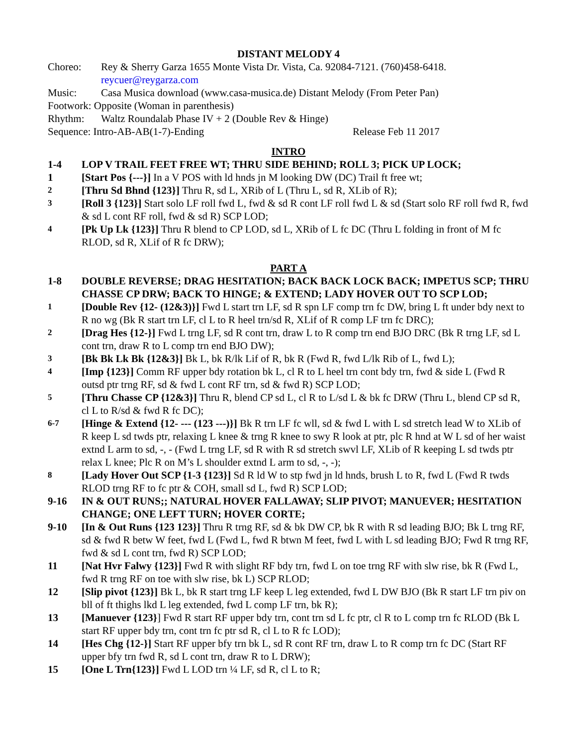DISTANT MELODY 4
Choreo: Rey & Sherry Garza 1655 Monte Vista Dr. Vista, Ca. 92084-7121. (760)458-6418.
reycuer@reygarza.com
Music: Casa Musica download (www.casa-musica.de) Distant Melody (From Peter Pan)
Footwork: Opposite (Woman in parenthesis)
Rhythm: Waltz Roundalab Phase IV + 2 (Double Rev & Hinge)
Sequence: Intro-AB-AB(1-7)-Ending Release Feb 11 2017
INTRO
1-4 LOP V TRAIL FEET FREE WT; THRU SIDE BEHIND; ROLL 3; PICK UP LOCK;
1 [Start Pos {---}] In a V POS with ld hnds jn M looking DW (DC) Trail ft free wt;
2
[Thru Sd Bhnd {123}] Thru R, sd L, XRib of L (Thru L, sd R, XLib of R);
3
[Roll 3 {123}] Start solo LF roll fwd L, fwd & sd R cont LF roll fwd L & sd (Start solo RF roll fwd R, fwd & sd L cont RF roll, fwd & sd R) SCP LOD;
4
[Pk Up Lk {123}] Thru R blend to CP LOD, sd L, XRib of L fc DC (Thru L folding in front of M fc RLOD, sd R, XLif of R fc DRW);
PART A
1-8 DOUBLE REVERSE; DRAG HESITATION; BACK BACK LOCK BACK; IMPETUS SCP; THRU CHASSE CP DRW; BACK TO HINGE; & EXTEND; LADY HOVER OUT TO SCP LOD;
1
[Double Rev {12- (12&3)}] Fwd L start trn LF, sd R spn LF comp trn fc DW, bring L ft under bdy next to R no wg (Bk R start trn LF, cl L to R heel trn/sd R, XLif of R comp LF trn fc DRC);
2
[Drag Hes {12-}] Fwd L trng LF, sd R cont trn, draw L to R comp trn end BJO DRC (Bk R trng LF, sd L cont trn, draw R to L comp trn end BJO DW);
3
[Bk Bk Lk Bk {12&3}] Bk L, bk R/lk Lif of R, bk R (Fwd R, fwd L/lk Rib of L, fwd L);
4
[Imp {123}] Comm RF upper bdy rotation bk L, cl R to L heel trn cont bdy trn, fwd & side L (Fwd R outsd ptr trng RF, sd & fwd L cont RF trn, sd & fwd R) SCP LOD;
5
[Thru Chasse CP {12&3}] Thru R, blend CP sd L, cl R to L/sd L & bk fc DRW (Thru L, blend CP sd R, cl L to R/sd & fwd R fc DC);
6-7
[Hinge & Extend {12- --- (123 ---)}] Bk R trn LF fc wll, sd & fwd L with L sd stretch lead W to XLib of R keep L sd twds ptr, relaxing L knee & trng R knee to swy R look at ptr, plc R hnd at W L sd of her waist extnd L arm to sd, -, - (Fwd L trng LF, sd R with R sd stretch swvl LF, XLib of R keeping L sd twds ptr relax L knee; Plc R on M’s L shoulder extnd L arm to sd, -, -);
8
[Lady Hover Out SCP {1-3 {123}] Sd R ld W to stp fwd jn ld hnds, brush L to R, fwd L (Fwd R twds RLOD trng RF to fc ptr & COH, small sd L, fwd R) SCP LOD;
9-16 IN & OUT RUNS;; NATURAL HOVER FALLAWAY; SLIP PIVOT; MANUEVER; HESITATION CHANGE; ONE LEFT TURN; HOVER CORTE;
9-10 [In & Out Runs {123 123}] Thru R trng RF, sd & bk DW CP, bk R with R sd leading BJO; Bk L trng RF, sd & fwd R betw W feet, fwd L (Fwd L, fwd R btwn M feet, fwd L with L sd leading BJO; Fwd R trng RF, fwd & sd L cont trn, fwd R) SCP LOD;
11 [Nat Hvr Falwy {123}] Fwd R with slight RF bdy trn, fwd L on toe trng RF with slw rise, bk R (Fwd L, fwd R trng RF on toe with slw rise, bk L) SCP RLOD;
12 [Slip pivot {123}] Bk L, bk R start trng LF keep L leg extended, fwd L DW BJO (Bk R start LF trn piv on bll of ft thighs lkd L leg extended, fwd L comp LF trn, bk R);
13 [Manuever {123}] Fwd R start RF upper bdy trn, cont trn sd L fc ptr, cl R to L comp trn fc RLOD (Bk L start RF upper bdy trn, cont trn fc ptr sd R, cl L to R fc LOD);
14 [Hes Chg {12-}] Start RF upper bfy trn bk L, sd R cont RF trn, draw L to R comp trn fc DC (Start RF upper bfy trn fwd R, sd L cont trn, draw R to L DRW);
15 [One L Trn{123}] Fwd L LOD trn ¼ LF, sd R, cl L to R;